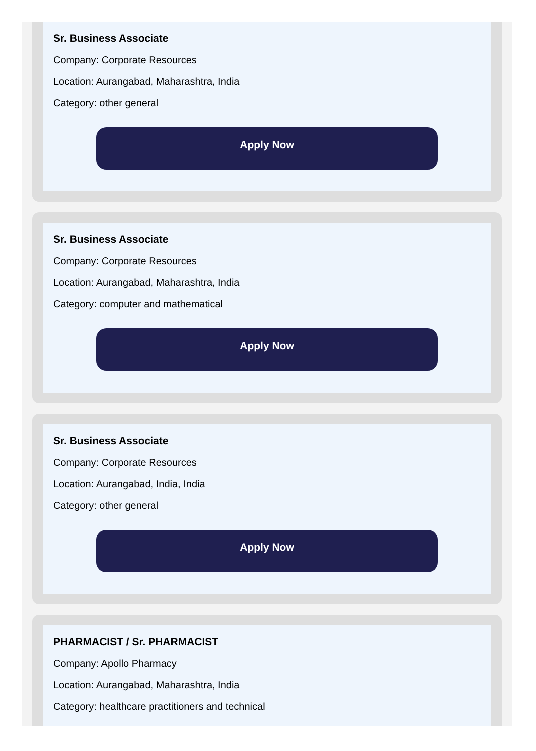Sr. Business Associate
Company: Corporate Resources
Location: Aurangabad, Maharashtra, India
Category: other general
Apply Now
Sr. Business Associate
Company: Corporate Resources
Location: Aurangabad, Maharashtra, India
Category: computer and mathematical
Apply Now
Sr. Business Associate
Company: Corporate Resources
Location: Aurangabad, India, India
Category: other general
Apply Now
PHARMACIST / Sr. PHARMACIST
Company: Apollo Pharmacy
Location: Aurangabad, Maharashtra, India
Category: healthcare practitioners and technical